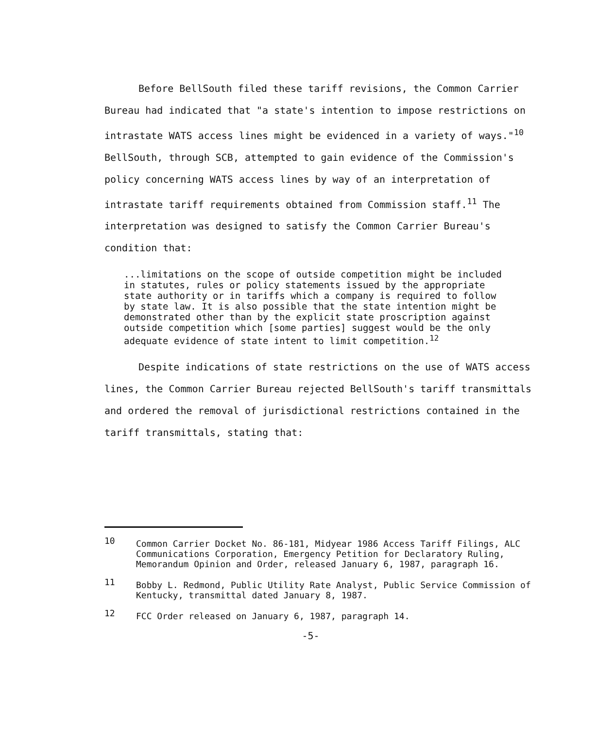Before BellSouth filed these tariff revisions, the Common Carrier Bureau had indicated that "a state's intention to impose restrictions on intrastate WATS access lines might be evidenced in a variety of ways."<sup>10</sup> BellSouth, through SCB, attempted to gain evidence of the Commission's policy concerning WATS access lines by way of an interpretation of intrastate tariff requirements obtained from Commission staff.<sup>11</sup> The interpretation was designed to satisfy the Common Carrier Bureau's condition that:
...limitations on the scope of outside competition might be included in statutes, rules or policy statements issued by the appropriate state authority or in tariffs which a company is required to follow by state law. It is also possible that the state intention might be demonstrated other than by the explicit state proscription against outside competition which [some parties] suggest would be the only adequate evidence of state intent to limit competition.<sup>12</sup>
Despite indications of state restrictions on the use of WATS access lines, the Common Carrier Bureau rejected BellSouth's tariff transmittals and ordered the removal of jurisdictional restrictions contained in the tariff transmittals, stating that:
10 Common Carrier Docket No. 86-181, Midyear 1986 Access Tariff Filings, ALC Communications Corporation, Emergency Petition for Declaratory Ruling, Memorandum Opinion and Order, released January 6, 1987, paragraph 16.
11 Bobby L. Redmond, Public Utility Rate Analyst, Public Service Commission of Kentucky, transmittal dated January 8, 1987.
12 FCC Order released on January 6, 1987, paragraph 14.
-5-